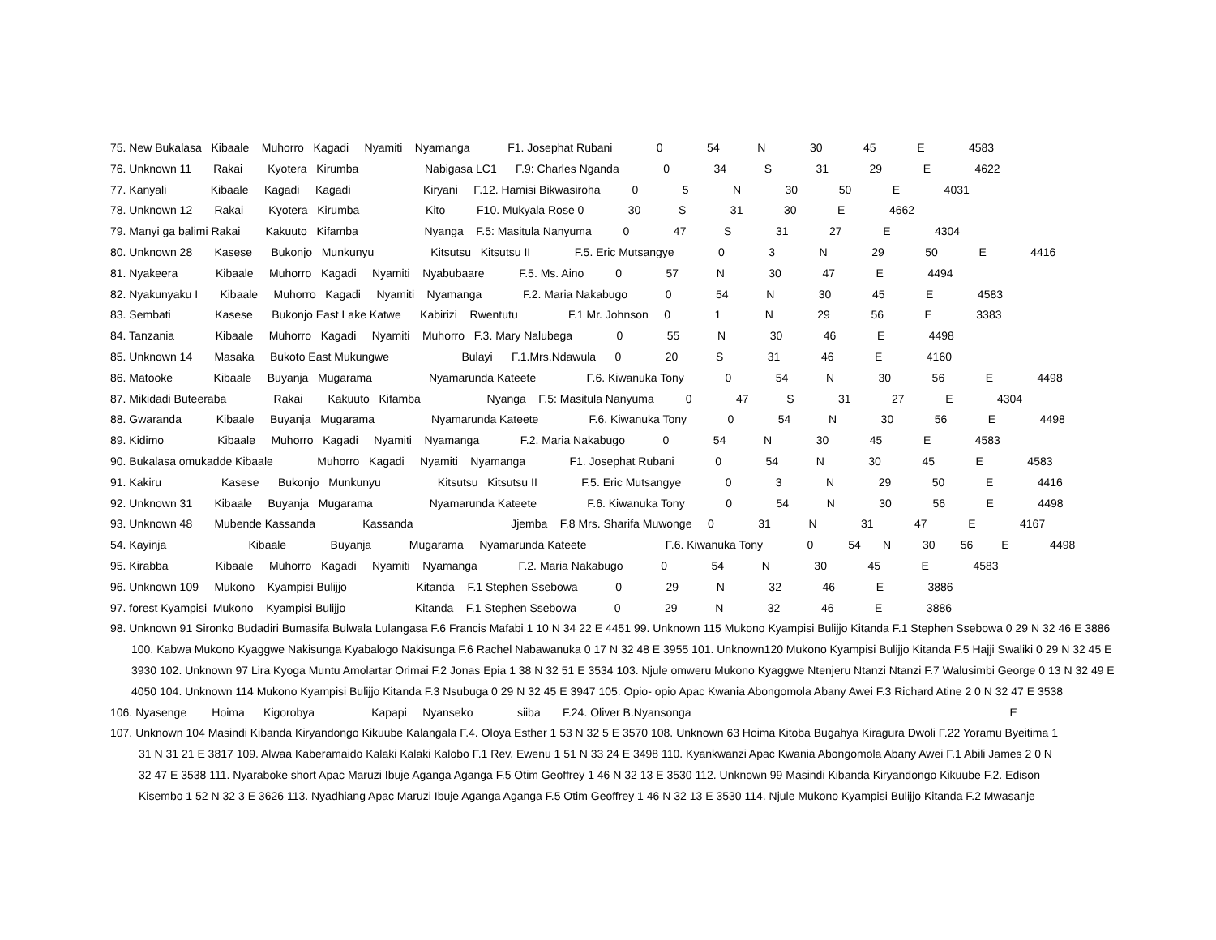75. New Bukalasa Kibaale Muhorro Kagadi Nyamiti Nyamanga F1. Josephat Rubani 0 54 N 30 45 E 4583
76. Unknown 11 Rakai Kyotera Kirumba Nabigasa LC1 F.9: Charles Nganda 0 34 S 31 29 E 4622
77. Kanyali Kibaale Kagadi Kagadi Kiryani F.12. Hamisi Bikwasiroha 0 5 N 30 50 E 4031
78. Unknown 12 Rakai Kyotera Kirumba Kito F10. Mukyala Rose 0 30 S 31 30 E 4662
79. Manyi ga balimi Rakai Kakuuto Kifamba Nyanga F.5: Masitula Nanyuma 0 47 S 31 27 E 4304
80. Unknown 28 Kasese Bukonjo Munkunyu Kitsutsu Kitsutsu II F.5. Eric Mutsangye 0 3 N 29 50 E 4416
81. Nyakeera Kibaale Muhorro Kagadi Nyamiti Nyabubaare F.5. Ms. Aino 0 57 N 30 47 E 4494
82. Nyakunyaku I Kibaale Muhorro Kagadi Nyamiti Nyamanga F.2. Maria Nakabugo 0 54 N 30 45 E 4583
83. Sembati Kasese Bukonjo East Lake Katwe Kabirizi Rwentutu F.1 Mr. Johnson 0 1 N 29 56 E 3383
84. Tanzania Kibaale Muhorro Kagadi Nyamiti Muhorro F.3. Mary Nalubega 0 55 N 30 46 E 4498
85. Unknown 14 Masaka Bukoto East Mukungwe Bulayi F.1.Mrs.Ndawula 0 20 S 31 46 E 4160
86. Matooke Kibaale Buyanja Mugarama Nyamarunda Kateete F.6. Kiwanuka Tony 0 54 N 30 56 E 4498
87. Mikidadi Buteeraba Rakai Kakuuto Kifamba Nyanga F.5: Masitula Nanyuma 0 47 S 31 27 E 4304
88. Gwaranda Kibaale Buyanja Mugarama Nyamarunda Kateete F.6. Kiwanuka Tony 0 54 N 30 56 E 4498
89. Kidimo Kibaale Muhorro Kagadi Nyamiti Nyamanga F.2. Maria Nakabugo 0 54 N 30 45 E 4583
90. Bukalasa omukadde Kibaale Muhorro Kagadi Nyamiti Nyamanga F1. Josephat Rubani 0 54 N 30 45 E 4583
91. Kakiru Kasese Bukonjo Munkunyu Kitsutsu Kitsutsu II F.5. Eric Mutsangye 0 3 N 29 50 E 4416
92. Unknown 31 Kibaale Buyanja Mugarama Nyamarunda Kateete F.6. Kiwanuka Tony 0 54 N 30 56 E 4498
93. Unknown 48 Mubende Kassanda Kassanda Jjemba F.8 Mrs. Sharifa Muwonge 0 31 N 31 47 E 4167
54. Kayinja Kibaale Buyanja Mugarama Nyamarunda Kateete F.6. Kiwanuka Tony 0 54 N 30 56 E 4498
95. Kirabba Kibaale Muhorro Kagadi Nyamiti Nyamanga F.2. Maria Nakabugo 0 54 N 30 45 E 4583
96. Unknown 109 Mukono Kyampisi Bulijjo Kitanda F.1 Stephen Ssebowa 0 29 N 32 46 E 3886
97. forest Kyampisi Mukono Kyampisi Bulijjo Kitanda F.1 Stephen Ssebowa 0 29 N 32 46 E 3886
98. Unknown 91 Sironko Budadiri Bumasifa Bulwala Lulangasa F.6 Francis Mafabi 1 10 N 34 22 E 4451 99. Unknown 115 Mukono Kyampisi Bulijjo Kitanda F.1 Stephen Ssebowa 0 29 N 32 46 E 3886
100. Kabwa Mukono Kyaggwe Nakisunga Kyabalogo Nakisunga F.6 Rachel Nabawanuka 0 17 N 32 48 E 3955 101. Unknown120 Mukono Kyampisi Bulijjo Kitanda F.5 Hajji Swaliki 0 29 N 32 45 E
3930 102. Unknown 97 Lira Kyoga Muntu Amolartar Orimai F.2 Jonas Epia 1 38 N 32 51 E 3534 103. Njule omweru Mukono Kyaggwe Ntenjeru Ntanzi Ntanzi F.7 Walusimbi George 0 13 N 32 49 E
4050 104. Unknown 114 Mukono Kyampisi Bulijjo Kitanda F.3 Nsubuga 0 29 N 32 45 E 3947 105. Opio- opio Apac Kwania Abongomola Abany Awei F.3 Richard Atine 2 0 N 32 47 E 3538
106. Nyasenge Hoima Kigorobya Kapapi Nyanseko siiba F.24. Oliver B.Nyansonga E
107. Unknown 104 Masindi Kibanda Kiryandongo Kikuube Kalangala F.4. Oloya Esther 1 53 N 32 5 E 3570 108. Unknown 63 Hoima Kitoba Bugahya Kiragura Dwoli F.22 Yoramu Byeitima 1
31 N 31 21 E 3817 109. Alwaa Kaberamaido Kalaki Kalaki Kalobo F.1 Rev. Ewenu 1 51 N 33 24 E 3498 110. Kyankwanzi Apac Kwania Abongomola Abany Awei F.1 Abili James 2 0 N
32 47 E 3538 111. Nyaraboke short Apac Maruzi Ibuje Aganga Aganga F.5 Otim Geoffrey 1 46 N 32 13 E 3530 112. Unknown 99 Masindi Kibanda Kiryandongo Kikuube F.2. Edison
Kisembo 1 52 N 32 3 E 3626 113. Nyadhiang Apac Maruzi Ibuje Aganga Aganga F.5 Otim Geoffrey 1 46 N 32 13 E 3530 114. Njule Mukono Kyampisi Bulijjo Kitanda F.2 Mwasanje